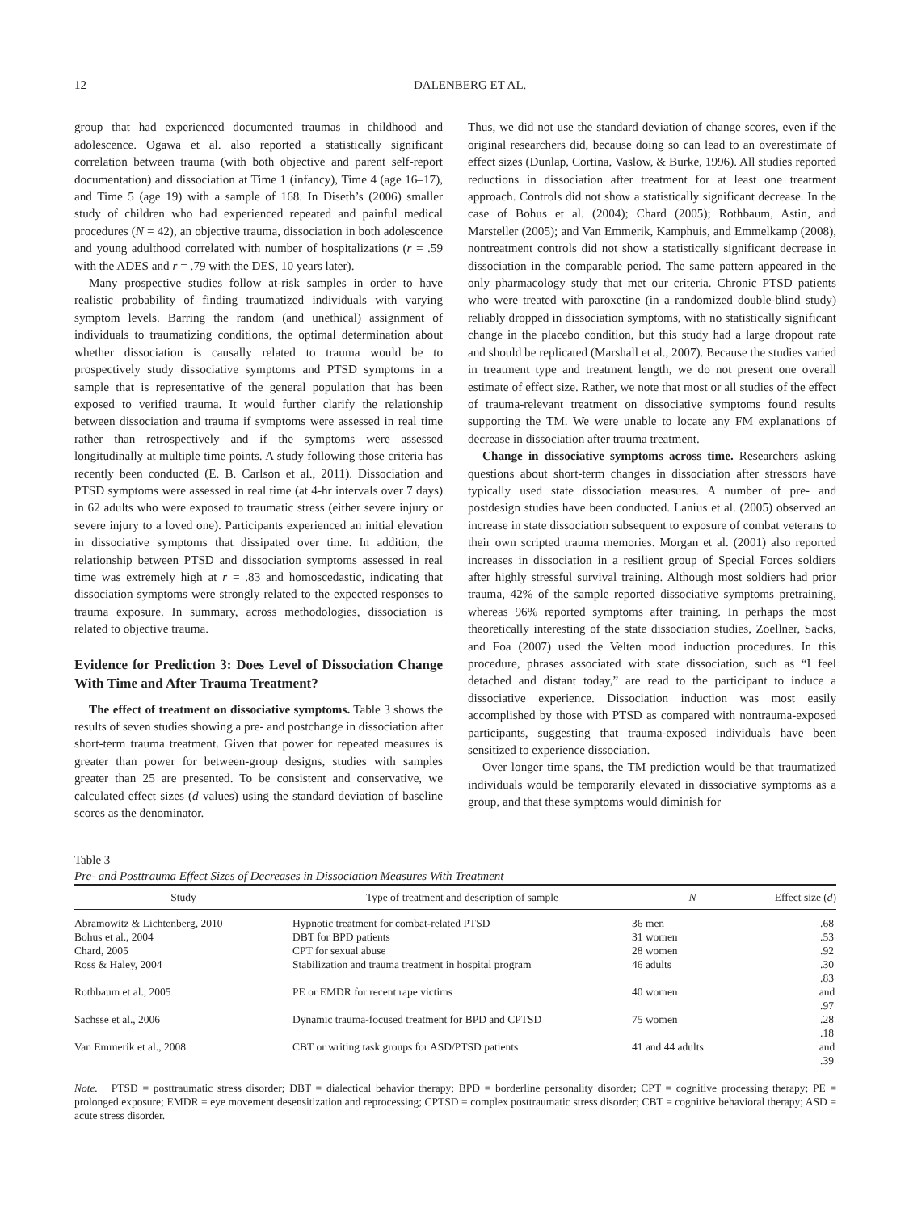12 DALENBERG ET AL.
group that had experienced documented traumas in childhood and adolescence. Ogawa et al. also reported a statistically significant correlation between trauma (with both objective and parent self-report documentation) and dissociation at Time 1 (infancy), Time 4 (age 16–17), and Time 5 (age 19) with a sample of 168. In Diseth’s (2006) smaller study of children who had experienced repeated and painful medical procedures (N = 42), an objective trauma, dissociation in both adolescence and young adulthood correlated with number of hospitalizations (r = .59 with the ADES and r = .79 with the DES, 10 years later).
Many prospective studies follow at-risk samples in order to have realistic probability of finding traumatized individuals with varying symptom levels. Barring the random (and unethical) assignment of individuals to traumatizing conditions, the optimal determination about whether dissociation is causally related to trauma would be to prospectively study dissociative symptoms and PTSD symptoms in a sample that is representative of the general population that has been exposed to verified trauma. It would further clarify the relationship between dissociation and trauma if symptoms were assessed in real time rather than retrospectively and if the symptoms were assessed longitudinally at multiple time points. A study following those criteria has recently been conducted (E. B. Carlson et al., 2011). Dissociation and PTSD symptoms were assessed in real time (at 4-hr intervals over 7 days) in 62 adults who were exposed to traumatic stress (either severe injury or severe injury to a loved one). Participants experienced an initial elevation in dissociative symptoms that dissipated over time. In addition, the relationship between PTSD and dissociation symptoms assessed in real time was extremely high at r = .83 and homoscedastic, indicating that dissociation symptoms were strongly related to the expected responses to trauma exposure. In summary, across methodologies, dissociation is related to objective trauma.
Evidence for Prediction 3: Does Level of Dissociation Change With Time and After Trauma Treatment?
The effect of treatment on dissociative symptoms. Table 3 shows the results of seven studies showing a pre- and postchange in dissociation after short-term trauma treatment. Given that power for repeated measures is greater than power for between-group designs, studies with samples greater than 25 are presented. To be consistent and conservative, we calculated effect sizes (d values) using the standard deviation of baseline scores as the denominator.
Thus, we did not use the standard deviation of change scores, even if the original researchers did, because doing so can lead to an overestimate of effect sizes (Dunlap, Cortina, Vaslow, & Burke, 1996). All studies reported reductions in dissociation after treatment for at least one treatment approach. Controls did not show a statistically significant decrease. In the case of Bohus et al. (2004); Chard (2005); Rothbaum, Astin, and Marsteller (2005); and Van Emmerik, Kamphuis, and Emmelkamp (2008), nontreatment controls did not show a statistically significant decrease in dissociation in the comparable period. The same pattern appeared in the only pharmacology study that met our criteria. Chronic PTSD patients who were treated with paroxetine (in a randomized double-blind study) reliably dropped in dissociation symptoms, with no statistically significant change in the placebo condition, but this study had a large dropout rate and should be replicated (Marshall et al., 2007). Because the studies varied in treatment type and treatment length, we do not present one overall estimate of effect size. Rather, we note that most or all studies of the effect of trauma-relevant treatment on dissociative symptoms found results supporting the TM. We were unable to locate any FM explanations of decrease in dissociation after trauma treatment.
Change in dissociative symptoms across time. Researchers asking questions about short-term changes in dissociation after stressors have typically used state dissociation measures. A number of pre- and postdesign studies have been conducted. Lanius et al. (2005) observed an increase in state dissociation subsequent to exposure of combat veterans to their own scripted trauma memories. Morgan et al. (2001) also reported increases in dissociation in a resilient group of Special Forces soldiers after highly stressful survival training. Although most soldiers had prior trauma, 42% of the sample reported dissociative symptoms pretraining, whereas 96% reported symptoms after training. In perhaps the most theoretically interesting of the state dissociation studies, Zoellner, Sacks, and Foa (2007) used the Velten mood induction procedures. In this procedure, phrases associated with state dissociation, such as “I feel detached and distant today,” are read to the participant to induce a dissociative experience. Dissociation induction was most easily accomplished by those with PTSD as compared with nontrauma-exposed participants, suggesting that trauma-exposed individuals have been sensitized to experience dissociation.
Over longer time spans, the TM prediction would be that traumatized individuals would be temporarily elevated in dissociative symptoms as a group, and that these symptoms would diminish for
Table 3
Pre- and Posttrauma Effect Sizes of Decreases in Dissociation Measures With Treatment
| Study | Type of treatment and description of sample | N | Effect size ( d ) |
| --- | --- | --- | --- |
| Abramowitz & Lichtenberg, 2010 | Hypnotic treatment for combat-related PTSD | 36 men | .68 |
| Bohus et al., 2004 | DBT for BPD patients | 31 women | .53 |
| Chard, 2005 | CPT for sexual abuse | 28 women | .92 |
| Ross & Haley, 2004 | Stabilization and trauma treatment in hospital program | 46 adults | .30 |
| Rothbaum et al., 2005 | PE or EMDR for recent rape victims | 40 women | .83 and .97 |
| Sachsse et al., 2006 | Dynamic trauma-focused treatment for BPD and CPTSD | 75 women | .28 |
| Van Emmerik et al., 2008 | CBT or writing task groups for ASD/PTSD patients | 41 and 44 adults | .18 and .39 |
Note. PTSD = posttraumatic stress disorder; DBT = dialectical behavior therapy; BPD = borderline personality disorder; CPT = cognitive processing therapy; PE = prolonged exposure; EMDR = eye movement desensitization and reprocessing; CPTSD = complex posttraumatic stress disorder; CBT = cognitive behavioral therapy; ASD = acute stress disorder.